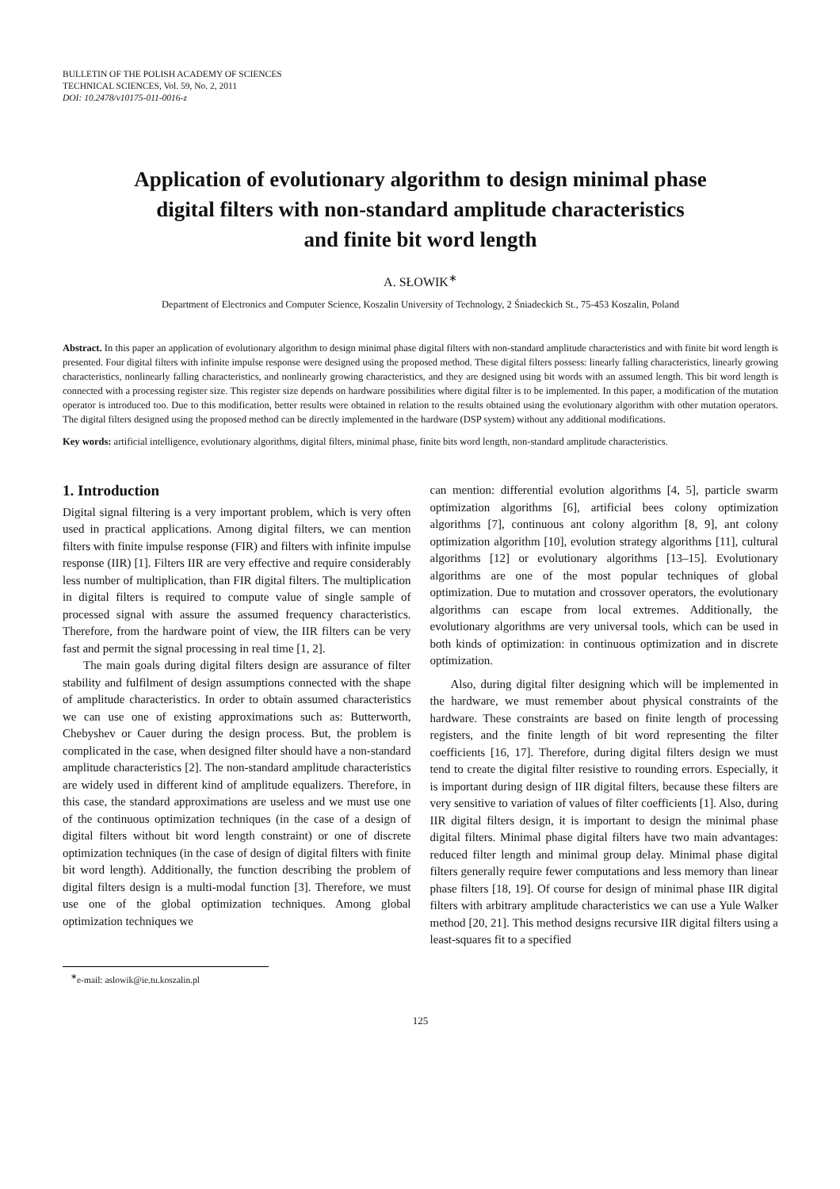BULLETIN OF THE POLISH ACADEMY OF SCIENCES
TECHNICAL SCIENCES, Vol. 59, No. 2, 2011
DOI: 10.2478/v10175-011-0016-z
Application of evolutionary algorithm to design minimal phase
digital filters with non-standard amplitude characteristics
and finite bit word length
A. SŁOWIK<sup>∗</sup>
Department of Electronics and Computer Science, Koszalin University of Technology, 2 Śniadeckich St., 75-453 Koszalin, Poland
Abstract. In this paper an application of evolutionary algorithm to design minimal phase digital filters with non-standard amplitude characteristics and with finite bit word length is presented. Four digital filters with infinite impulse response were designed using the proposed method. These digital filters possess: linearly falling characteristics, linearly growing characteristics, nonlinearly falling characteristics, and nonlinearly growing characteristics, and they are designed using bit words with an assumed length. This bit word length is connected with a processing register size. This register size depends on hardware possibilities where digital filter is to be implemented. In this paper, a modification of the mutation operator is introduced too. Due to this modification, better results were obtained in relation to the results obtained using the evolutionary algorithm with other mutation operators. The digital filters designed using the proposed method can be directly implemented in the hardware (DSP system) without any additional modifications.
Key words: artificial intelligence, evolutionary algorithms, digital filters, minimal phase, finite bits word length, non-standard amplitude characteristics.
1. Introduction
Digital signal filtering is a very important problem, which is very often used in practical applications. Among digital filters, we can mention filters with finite impulse response (FIR) and filters with infinite impulse response (IIR) [1]. Filters IIR are very effective and require considerably less number of multiplication, than FIR digital filters. The multiplication in digital filters is required to compute value of single sample of processed signal with assure the assumed frequency characteristics. Therefore, from the hardware point of view, the IIR filters can be very fast and permit the signal processing in real time [1, 2].
The main goals during digital filters design are assurance of filter stability and fulfilment of design assumptions connected with the shape of amplitude characteristics. In order to obtain assumed characteristics we can use one of existing approximations such as: Butterworth, Chebyshev or Cauer during the design process. But, the problem is complicated in the case, when designed filter should have a non-standard amplitude characteristics [2]. The non-standard amplitude characteristics are widely used in different kind of amplitude equalizers. Therefore, in this case, the standard approximations are useless and we must use one of the continuous optimization techniques (in the case of a design of digital filters without bit word length constraint) or one of discrete optimization techniques (in the case of design of digital filters with finite bit word length). Additionally, the function describing the problem of digital filters design is a multi-modal function [3]. Therefore, we must use one of the global optimization techniques. Among global optimization techniques we
can mention: differential evolution algorithms [4, 5], particle swarm optimization algorithms [6], artificial bees colony optimization algorithms [7], continuous ant colony algorithm [8, 9], ant colony optimization algorithm [10], evolution strategy algorithms [11], cultural algorithms [12] or evolutionary algorithms [13–15]. Evolutionary algorithms are one of the most popular techniques of global optimization. Due to mutation and crossover operators, the evolutionary algorithms can escape from local extremes. Additionally, the evolutionary algorithms are very universal tools, which can be used in both kinds of optimization: in continuous optimization and in discrete optimization.
Also, during digital filter designing which will be implemented in the hardware, we must remember about physical constraints of the hardware. These constraints are based on finite length of processing registers, and the finite length of bit word representing the filter coefficients [16, 17]. Therefore, during digital filters design we must tend to create the digital filter resistive to rounding errors. Especially, it is important during design of IIR digital filters, because these filters are very sensitive to variation of values of filter coefficients [1]. Also, during IIR digital filters design, it is important to design the minimal phase digital filters. Minimal phase digital filters have two main advantages: reduced filter length and minimal group delay. Minimal phase digital filters generally require fewer computations and less memory than linear phase filters [18, 19]. Of course for design of minimal phase IIR digital filters with arbitrary amplitude characteristics we can use a Yule Walker method [20, 21]. This method designs recursive IIR digital filters using a least-squares fit to a specified
<sup>∗</sup>e-mail: aslowik@ie.tu.koszalin.pl
125